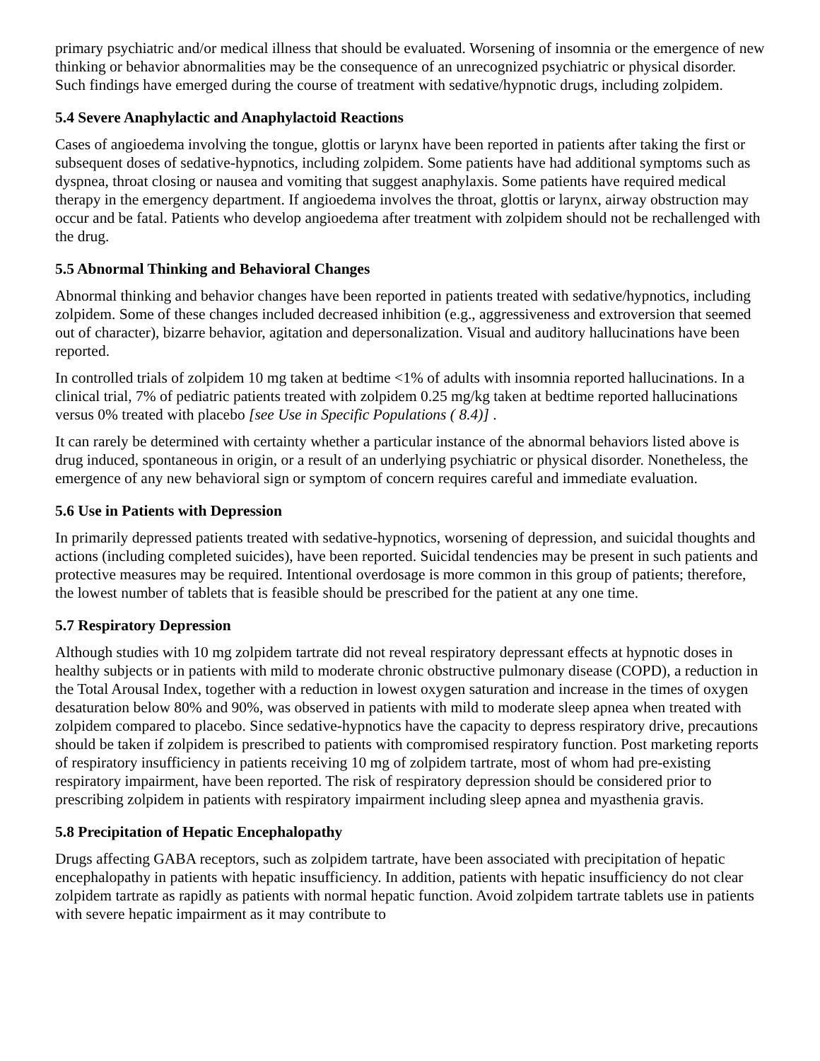primary psychiatric and/or medical illness that should be evaluated. Worsening of insomnia or the emergence of new thinking or behavior abnormalities may be the consequence of an unrecognized psychiatric or physical disorder. Such findings have emerged during the course of treatment with sedative/hypnotic drugs, including zolpidem.
5.4 Severe Anaphylactic and Anaphylactoid Reactions
Cases of angioedema involving the tongue, glottis or larynx have been reported in patients after taking the first or subsequent doses of sedative-hypnotics, including zolpidem. Some patients have had additional symptoms such as dyspnea, throat closing or nausea and vomiting that suggest anaphylaxis. Some patients have required medical therapy in the emergency department. If angioedema involves the throat, glottis or larynx, airway obstruction may occur and be fatal. Patients who develop angioedema after treatment with zolpidem should not be rechallenged with the drug.
5.5 Abnormal Thinking and Behavioral Changes
Abnormal thinking and behavior changes have been reported in patients treated with sedative/hypnotics, including zolpidem. Some of these changes included decreased inhibition (e.g., aggressiveness and extroversion that seemed out of character), bizarre behavior, agitation and depersonalization. Visual and auditory hallucinations have been reported.
In controlled trials of zolpidem 10 mg taken at bedtime <1% of adults with insomnia reported hallucinations. In a clinical trial, 7% of pediatric patients treated with zolpidem 0.25 mg/kg taken at bedtime reported hallucinations versus 0% treated with placebo [see Use in Specific Populations ( 8.4)] .
It can rarely be determined with certainty whether a particular instance of the abnormal behaviors listed above is drug induced, spontaneous in origin, or a result of an underlying psychiatric or physical disorder. Nonetheless, the emergence of any new behavioral sign or symptom of concern requires careful and immediate evaluation.
5.6 Use in Patients with Depression
In primarily depressed patients treated with sedative-hypnotics, worsening of depression, and suicidal thoughts and actions (including completed suicides), have been reported. Suicidal tendencies may be present in such patients and protective measures may be required. Intentional overdosage is more common in this group of patients; therefore, the lowest number of tablets that is feasible should be prescribed for the patient at any one time.
5.7 Respiratory Depression
Although studies with 10 mg zolpidem tartrate did not reveal respiratory depressant effects at hypnotic doses in healthy subjects or in patients with mild to moderate chronic obstructive pulmonary disease (COPD), a reduction in the Total Arousal Index, together with a reduction in lowest oxygen saturation and increase in the times of oxygen desaturation below 80% and 90%, was observed in patients with mild to moderate sleep apnea when treated with zolpidem compared to placebo. Since sedative-hypnotics have the capacity to depress respiratory drive, precautions should be taken if zolpidem is prescribed to patients with compromised respiratory function. Post marketing reports of respiratory insufficiency in patients receiving 10 mg of zolpidem tartrate, most of whom had pre-existing respiratory impairment, have been reported. The risk of respiratory depression should be considered prior to prescribing zolpidem in patients with respiratory impairment including sleep apnea and myasthenia gravis.
5.8 Precipitation of Hepatic Encephalopathy
Drugs affecting GABA receptors, such as zolpidem tartrate, have been associated with precipitation of hepatic encephalopathy in patients with hepatic insufficiency. In addition, patients with hepatic insufficiency do not clear zolpidem tartrate as rapidly as patients with normal hepatic function. Avoid zolpidem tartrate tablets use in patients with severe hepatic impairment as it may contribute to